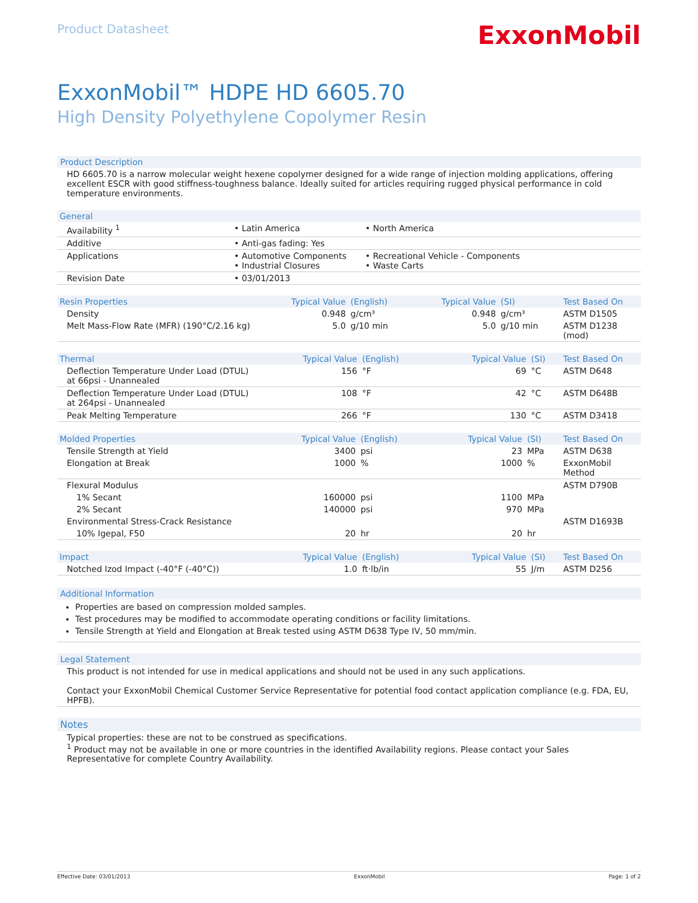Product Datasheet
ExxonMobil
ExxonMobil™ HDPE HD 6605.70
High Density Polyethylene Copolymer Resin
Product Description
HD 6605.70 is a narrow molecular weight hexene copolymer designed for a wide range of injection molding applications, offering excellent ESCR with good stiffness-toughness balance. Ideally suited for articles requiring rugged physical performance in cold temperature environments.
| General | | |
| --- | --- | --- |
| Availability <sup>1</sup> | • Latin America | • North America |
| Additive | • Anti-gas fading: Yes | |
| Applications | • Automotive Components • Industrial Closures | • Recreational Vehicle - Components • Waste Carts |
| Revision Date | • 03/01/2013 | |
| Resin Properties | Typical Value | (English) | Typical Value | (SI) | Test Based On |
| --- | --- | --- | --- | --- | --- |
| Density | 0.948 | g/cm³ | 0.948 | g/cm³ | ASTM D1505 |
| Melt Mass-Flow Rate (MFR) (190°C/2.16 kg) | 5.0 | g/10 min | 5.0 | g/10 min | ASTM D1238 (mod) |
| Thermal | Typical Value | (English) | Typical Value | (SI) | Test Based On |
| --- | --- | --- | --- | --- | --- |
| Deflection Temperature Under Load (DTUL) at 66psi - Unannealed | 156 | °F | 69 | °C | ASTM D648 |
| Deflection Temperature Under Load (DTUL) at 264psi - Unannealed | 108 | °F | 42 | °C | ASTM D648B |
| Peak Melting Temperature | 266 | °F | 130 | °C | ASTM D3418 |
| Molded Properties | Typical Value | (English) | Typical Value | (SI) | Test Based On |
| --- | --- | --- | --- | --- | --- |
| Tensile Strength at Yield | 3400 | psi | 23 | MPa | ASTM D638 |
| Elongation at Break | 1000 | % | 1000 | % | ExxonMobil Method |
| Flexural Modulus | | | | | ASTM D790B |
| 1% Secant | 160000 | psi | 1100 | MPa | |
| 2% Secant | 140000 | psi | 970 | MPa | |
| Environmental Stress-Crack Resistance | | | | | ASTM D1693B |
| 10% Igepal, F50 | 20 | hr | 20 | hr | |
| Impact | Typical Value | (English) | Typical Value | (SI) | Test Based On |
| --- | --- | --- | --- | --- | --- |
| Notched Izod Impact (-40°F (-40°C)) | 1.0 | ft·lb/in | 55 | J/m | ASTM D256 |
Additional Information
Properties are based on compression molded samples.
Test procedures may be modified to accommodate operating conditions or facility limitations.
Tensile Strength at Yield and Elongation at Break tested using ASTM D638 Type IV, 50 mm/min.
Legal Statement
This product is not intended for use in medical applications and should not be used in any such applications.
Contact your ExxonMobil Chemical Customer Service Representative for potential food contact application compliance (e.g. FDA, EU, HPFB).
Notes
Typical properties: these are not to be construed as specifications.
<sup>1</sup> Product may not be available in one or more countries in the identified Availability regions. Please contact your Sales Representative for complete Country Availability.
Effective Date: 03/01/2013 ExxonMobil Page: 1 of 2